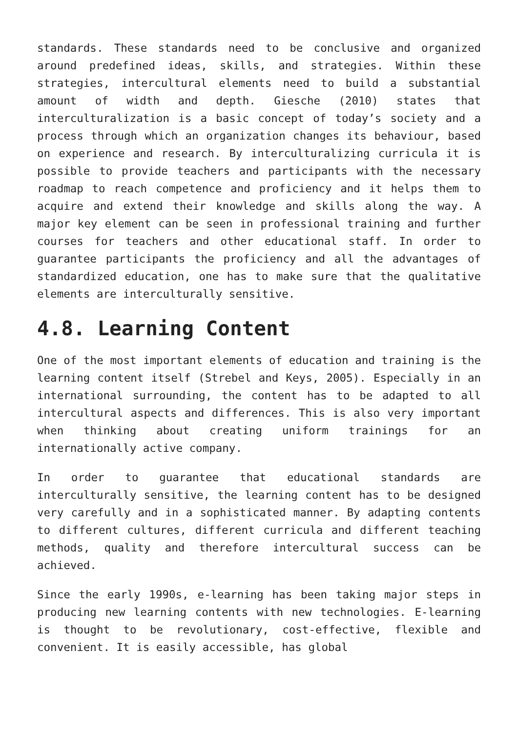standards. These standards need to be conclusive and organized around predefined ideas, skills, and strategies. Within these strategies, intercultural elements need to build a substantial amount of width and depth. Giesche (2010) states that interculturalization is a basic concept of today’s society and a process through which an organization changes its behaviour, based on experience and research. By interculturalizing curricula it is possible to provide teachers and participants with the necessary roadmap to reach competence and proficiency and it helps them to acquire and extend their knowledge and skills along the way. A major key element can be seen in professional training and further courses for teachers and other educational staff. In order to guarantee participants the proficiency and all the advantages of standardized education, one has to make sure that the qualitative elements are interculturally sensitive.
4.8. Learning Content
One of the most important elements of education and training is the learning content itself (Strebel and Keys, 2005). Especially in an international surrounding, the content has to be adapted to all intercultural aspects and differences. This is also very important when thinking about creating uniform trainings for an internationally active company.
In order to guarantee that educational standards are interculturally sensitive, the learning content has to be designed very carefully and in a sophisticated manner. By adapting contents to different cultures, different curricula and different teaching methods, quality and therefore intercultural success can be achieved.
Since the early 1990s, e-learning has been taking major steps in producing new learning contents with new technologies. E-learning is thought to be revolutionary, cost-effective, flexible and convenient. It is easily accessible, has global